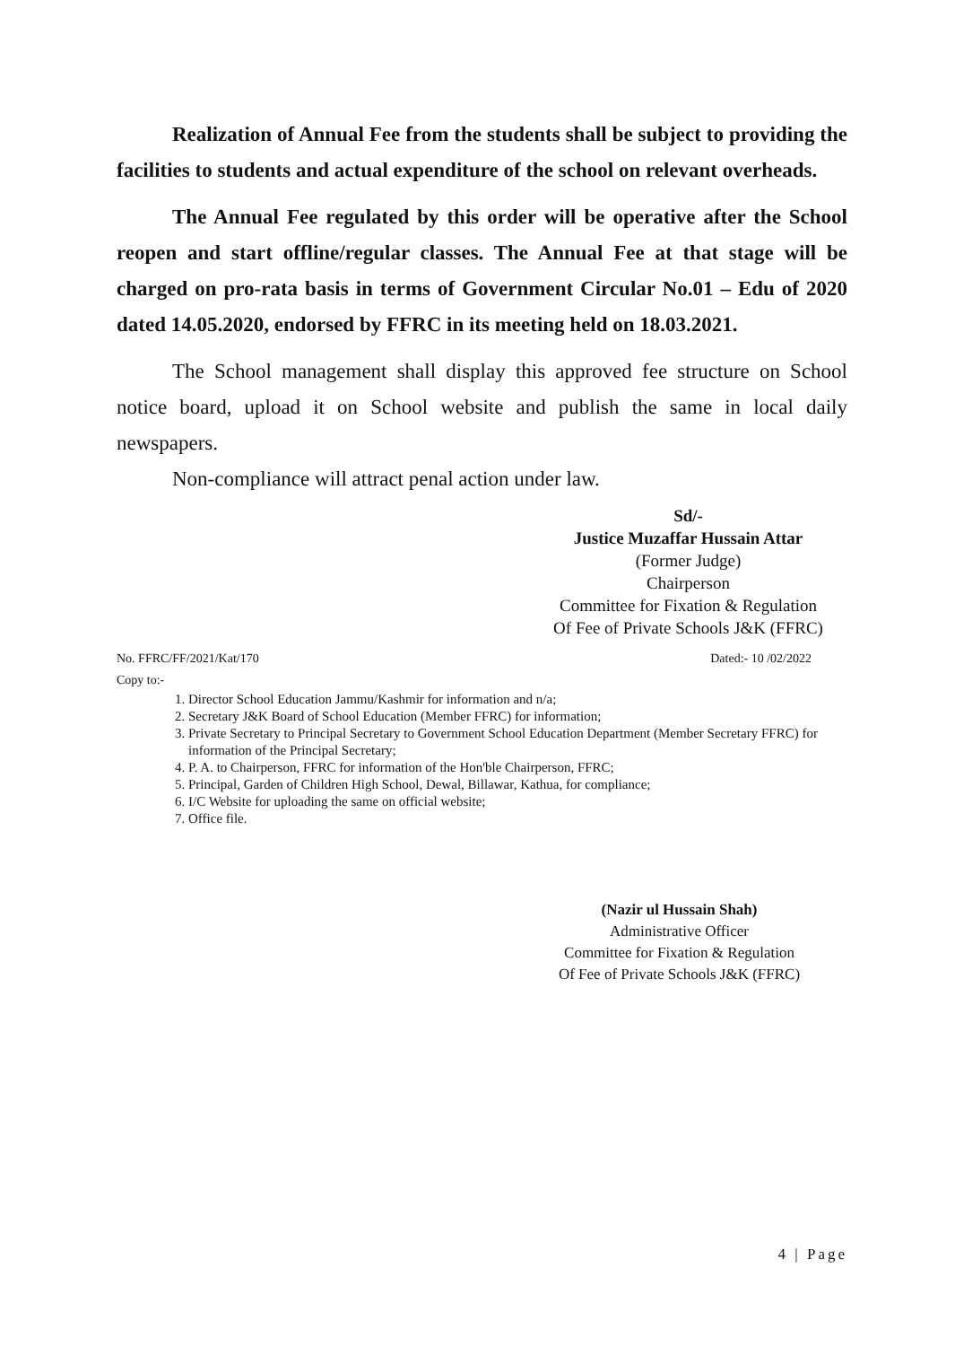Realization of Annual Fee from the students shall be subject to providing the facilities to students and actual expenditure of the school on relevant overheads.
The Annual Fee regulated by this order will be operative after the School reopen and start offline/regular classes. The Annual Fee at that stage will be charged on pro-rata basis in terms of Government Circular No.01 – Edu of 2020 dated 14.05.2020, endorsed by FFRC in its meeting held on 18.03.2021.
The School management shall display this approved fee structure on School notice board, upload it on School website and publish the same in local daily newspapers.
Non-compliance will attract penal action under law.
Sd/-
Justice Muzaffar Hussain Attar
(Former Judge)
Chairperson
Committee for Fixation & Regulation
Of Fee of Private Schools J&K (FFRC)
No. FFRC/FF/2021/Kat/170 Dated:- 10 /02/2022
Copy to:-
1. Director School Education Jammu/Kashmir for information and n/a;
2. Secretary J&K Board of School Education (Member FFRC) for information;
3. Private Secretary to Principal Secretary to Government School Education Department (Member Secretary FFRC) for information of the Principal Secretary;
4. P. A. to Chairperson, FFRC for information of the Hon'ble Chairperson, FFRC;
5. Principal, Garden of Children High School, Dewal, Billawar, Kathua, for compliance;
6. I/C Website for uploading the same on official website;
7. Office file.
(Nazir ul Hussain Shah)
Administrative Officer
Committee for Fixation & Regulation
Of Fee of Private Schools J&K (FFRC)
4 | Page